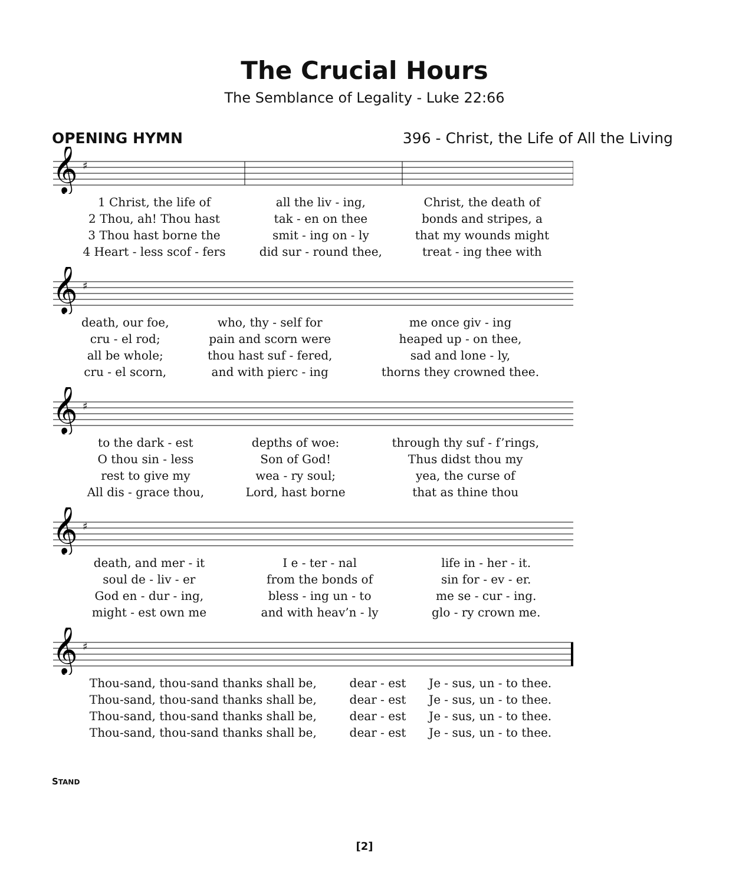The Crucial Hours
The Semblance of Legality - Luke 22:66
OPENING HYMN 396 - Christ, the Life of All the Living
𝄞
♯
| 1 Christ, the life of | all the liv - ing, | Christ, the death of |
| 2 Thou, ah! Thou hast | tak - en on thee | bonds and stripes, a |
| 3 Thou hast borne the | smit - ing on - ly | that my wounds might |
| 4 Heart - less scof - fers | did sur - round thee, | treat - ing thee with |
𝄞
♯
| death, our foe, | who, thy - self for | me once giv - ing |
| cru - el rod; | pain and scorn were | heaped up - on thee, |
| all be whole; | thou hast suf - fered, | sad and lone - ly, |
| cru - el scorn, | and with pierc - ing | thorns they crowned thee. |
𝄞
♯
| to the dark - est | depths of woe: | through thy suf - f’rings, |
| O thou sin - less | Son of God! | Thus didst thou my |
| rest to give my | wea - ry soul; | yea, the curse of |
| All dis - grace thou, | Lord, hast borne | that as thine thou |
𝄞
♯
| death, and mer - it | I e - ter - nal | life in - her - it. |
| soul de - liv - er | from the bonds of | sin for - ev - er. |
| God en - dur - ing, | bless - ing un - to | me se - cur - ing. |
| might - est own me | and with heav’n - ly | glo - ry crown me. |
𝄞
♯
| Thou-sand, thou-sand thanks shall be, | dear - est | Je - sus, un - to thee. |
| Thou-sand, thou-sand thanks shall be, | dear - est | Je - sus, un - to thee. |
| Thou-sand, thou-sand thanks shall be, | dear - est | Je - sus, un - to thee. |
| Thou-sand, thou-sand thanks shall be, | dear - est | Je - sus, un - to thee. |
STAND
[2]